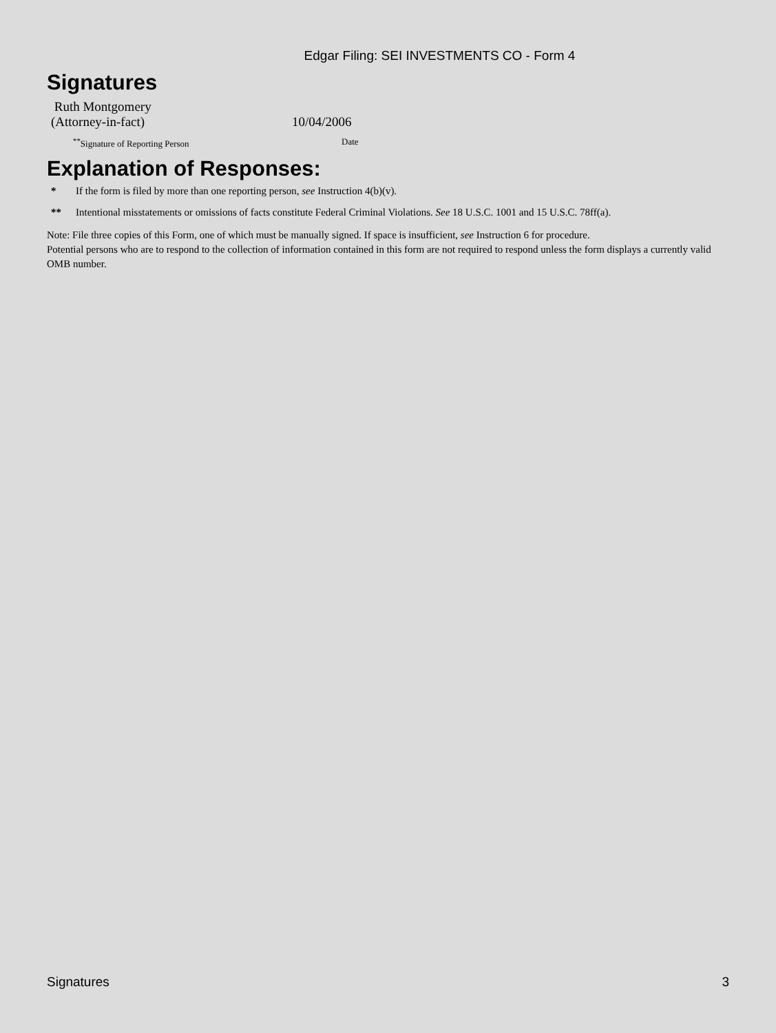Edgar Filing: SEI INVESTMENTS CO - Form 4
Signatures
Ruth Montgomery
(Attorney-in-fact)
10/04/2006
<sup>**</sup> Signature of Reporting Person Date
Explanation of Responses:
* If the form is filed by more than one reporting person, see Instruction 4(b)(v).
** Intentional misstatements or omissions of facts constitute Federal Criminal Violations. See 18 U.S.C. 1001 and 15 U.S.C. 78ff(a).
Note: File three copies of this Form, one of which must be manually signed. If space is insufficient, see Instruction 6 for procedure.
Potential persons who are to respond to the collection of information contained in this form are not required to respond unless the form displays a currently valid OMB number.
Signatures 3